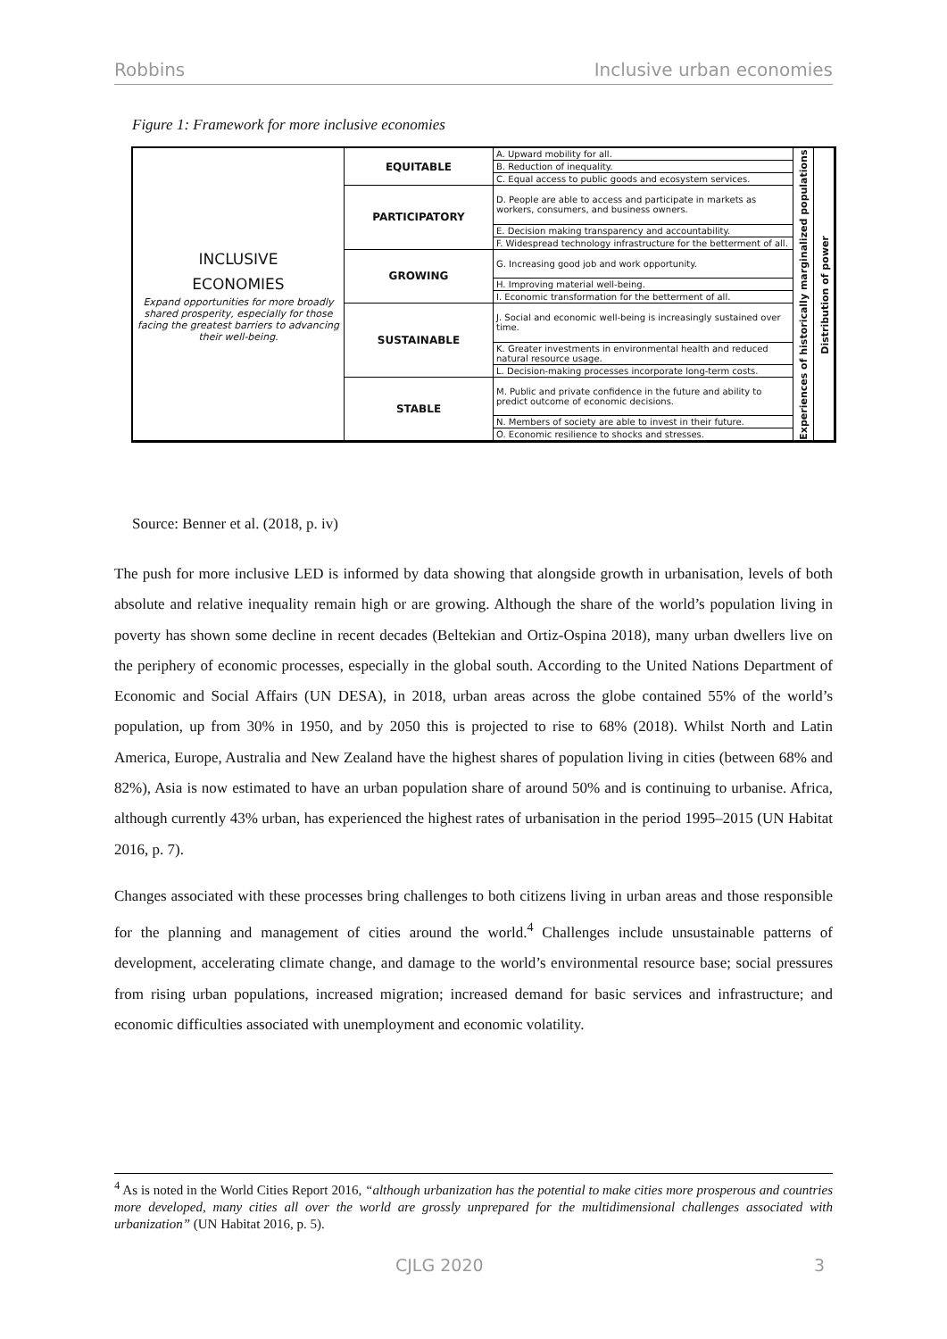Robbins Inclusive urban economies
Figure 1: Framework for more inclusive economies
| INCLUSIVE ECONOMIES Expand opportunities for more broadly shared prosperity, especially for those facing the greatest barriers to advancing their well-being. | EQUITABLE | A. Upward mobility for all. | Experiences of historically marginalized populations | Distribution of power |
| | | B. Reduction of inequality. | | |
| | | C. Equal access to public goods and ecosystem services. | | |
| | PARTICIPATORY | D. People are able to access and participate in markets as workers, consumers, and business owners. | | |
| | | E. Decision making transparency and accountability. | | |
| | | F. Widespread technology infrastructure for the betterment of all. | | |
| | GROWING | G. Increasing good job and work opportunity. | | |
| | | H. Improving material well-being. | | |
| | | I. Economic transformation for the betterment of all. | | |
| | SUSTAINABLE | J. Social and economic well-being is increasingly sustained over time. | | |
| | | K. Greater investments in environmental health and reduced natural resource usage. | | |
| | | L. Decision-making processes incorporate long-term costs. | | |
| | STABLE | M. Public and private confidence in the future and ability to predict outcome of economic decisions. | | |
| | | N. Members of society are able to invest in their future. | | |
| | | O. Economic resilience to shocks and stresses. | | |
Source: Benner et al. (2018, p. iv)
The push for more inclusive LED is informed by data showing that alongside growth in urbanisation, levels of both absolute and relative inequality remain high or are growing. Although the share of the world’s population living in poverty has shown some decline in recent decades (Beltekian and Ortiz-Ospina 2018), many urban dwellers live on the periphery of economic processes, especially in the global south. According to the United Nations Department of Economic and Social Affairs (UN DESA), in 2018, urban areas across the globe contained 55% of the world’s population, up from 30% in 1950, and by 2050 this is projected to rise to 68% (2018). Whilst North and Latin America, Europe, Australia and New Zealand have the highest shares of population living in cities (between 68% and 82%), Asia is now estimated to have an urban population share of around 50% and is continuing to urbanise. Africa, although currently 43% urban, has experienced the highest rates of urbanisation in the period 1995–2015 (UN Habitat 2016, p. 7).
Changes associated with these processes bring challenges to both citizens living in urban areas and those responsible for the planning and management of cities around the world.<sup>4</sup> Challenges include unsustainable patterns of development, accelerating climate change, and damage to the world’s environmental resource base; social pressures from rising urban populations, increased migration; increased demand for basic services and infrastructure; and economic difficulties associated with unemployment and economic volatility.
<sup>4</sup> As is noted in the World Cities Report 2016, “although urbanization has the potential to make cities more prosperous and countries more developed, many cities all over the world are grossly unprepared for the multidimensional challenges associated with urbanization” (UN Habitat 2016, p. 5).
CJLG 2020 3